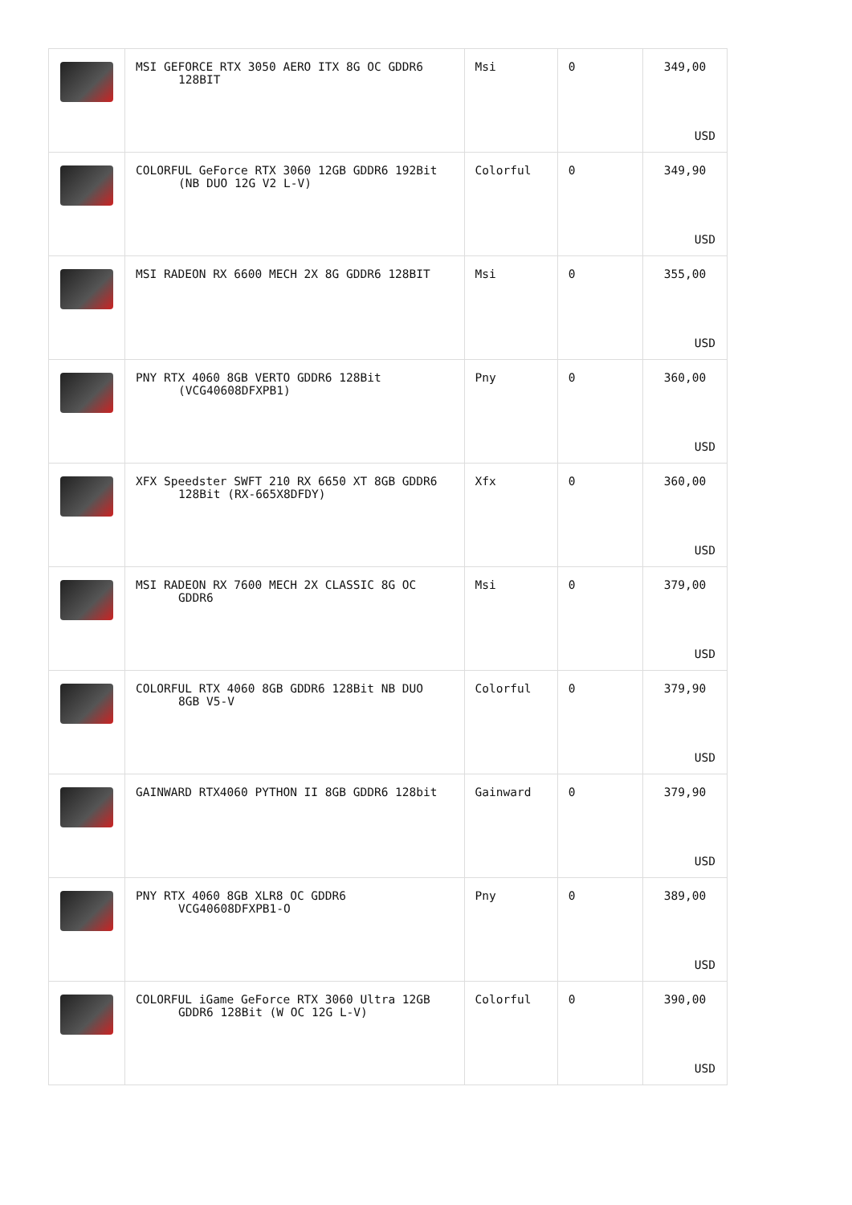| | MSI GEFORCE RTX 3050 AERO ITX 8G OC GDDR6 128BIT | Msi | 0 | 349,00 USD |
| | COLORFUL GeForce RTX 3060 12GB GDDR6 192Bit (NB DUO 12G V2 L-V) | Colorful | 0 | 349,90 USD |
| | MSI RADEON RX 6600 MECH 2X 8G GDDR6 128BIT | Msi | 0 | 355,00 USD |
| | PNY RTX 4060 8GB VERTO GDDR6 128Bit (VCG40608DFXPB1) | Pny | 0 | 360,00 USD |
| | XFX Speedster SWFT 210 RX 6650 XT 8GB GDDR6 128Bit (RX-665X8DFDY) | Xfx | 0 | 360,00 USD |
| | MSI RADEON RX 7600 MECH 2X CLASSIC 8G OC GDDR6 | Msi | 0 | 379,00 USD |
| | COLORFUL RTX 4060 8GB GDDR6 128Bit NB DUO 8GB V5-V | Colorful | 0 | 379,90 USD |
| | GAINWARD RTX4060 PYTHON II 8GB GDDR6 128bit | Gainward | 0 | 379,90 USD |
| | PNY RTX 4060 8GB XLR8 OC GDDR6 VCG40608DFXPB1-O | Pny | 0 | 389,00 USD |
| | COLORFUL iGame GeForce RTX 3060 Ultra 12GB GDDR6 128Bit (W OC 12G L-V) | Colorful | 0 | 390,00 USD |